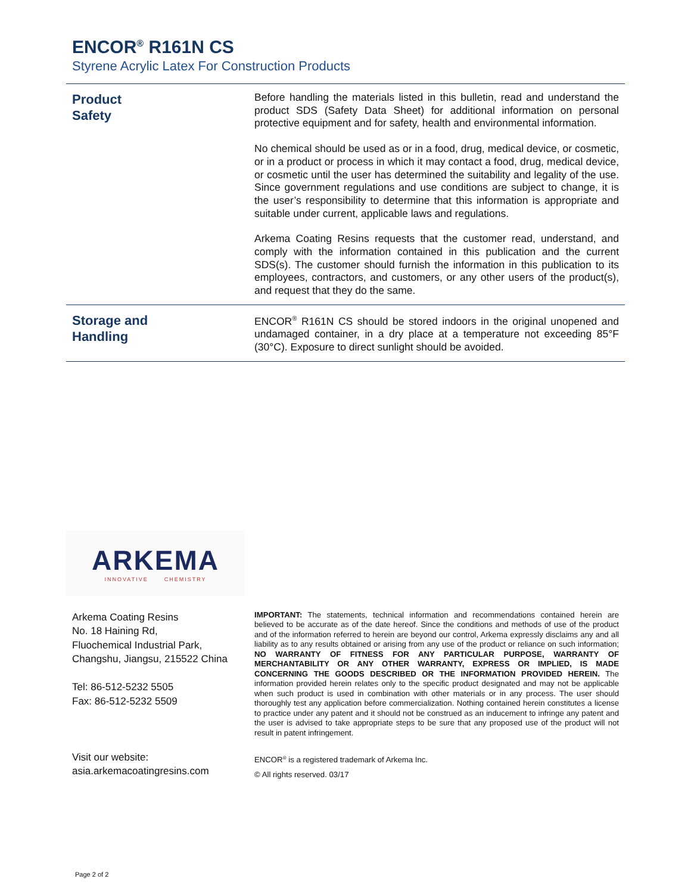ENCOR<sup>®</sup> R161N CS
Styrene Acrylic Latex For Construction Products
Product
Safety
Before handling the materials listed in this bulletin, read and understand the product SDS (Safety Data Sheet) for additional information on personal protective equipment and for safety, health and environmental information.
No chemical should be used as or in a food, drug, medical device, or cosmetic, or in a product or process in which it may contact a food, drug, medical device, or cosmetic until the user has determined the suitability and legality of the use. Since government regulations and use conditions are subject to change, it is the user’s responsibility to determine that this information is appropriate and suitable under current, applicable laws and regulations.
Arkema Coating Resins requests that the customer read, understand, and comply with the information contained in this publication and the current SDS(s). The customer should furnish the information in this publication to its employees, contractors, and customers, or any other users of the product(s), and request that they do the same.
Storage and
Handling
ENCOR<sup>®</sup> R161N CS should be stored indoors in the original unopened and undamaged container, in a dry place at a temperature not exceeding 85°F (30°C). Exposure to direct sunlight should be avoided.
ARKEMA
INNOVATIVE CHEMISTRY
Arkema Coating Resins
No. 18 Haining Rd,
Fluochemical Industrial Park,
Changshu, Jiangsu, 215522 China
Tel: 86-512-5232 5505
Fax: 86-512-5232 5509
Visit our website:
asia.arkemacoatingresins.com
IMPORTANT: The statements, technical information and recommendations contained herein are believed to be accurate as of the date hereof. Since the conditions and methods of use of the product and of the information referred to herein are beyond our control, Arkema expressly disclaims any and all liability as to any results obtained or arising from any use of the product or reliance on such information; NO WARRANTY OF FITNESS FOR ANY PARTICULAR PURPOSE, WARRANTY OF MERCHANTABILITY OR ANY OTHER WARRANTY, EXPRESS OR IMPLIED, IS MADE CONCERNING THE GOODS DESCRIBED OR THE INFORMATION PROVIDED HEREIN. The information provided herein relates only to the specific product designated and may not be applicable when such product is used in combination with other materials or in any process. The user should thoroughly test any application before commercialization. Nothing contained herein constitutes a license to practice under any patent and it should not be construed as an inducement to infringe any patent and the user is advised to take appropriate steps to be sure that any proposed use of the product will not result in patent infringement.
ENCOR<sup>®</sup> is a registered trademark of Arkema Inc.
© All rights reserved. 03/17
Page 2 of 2